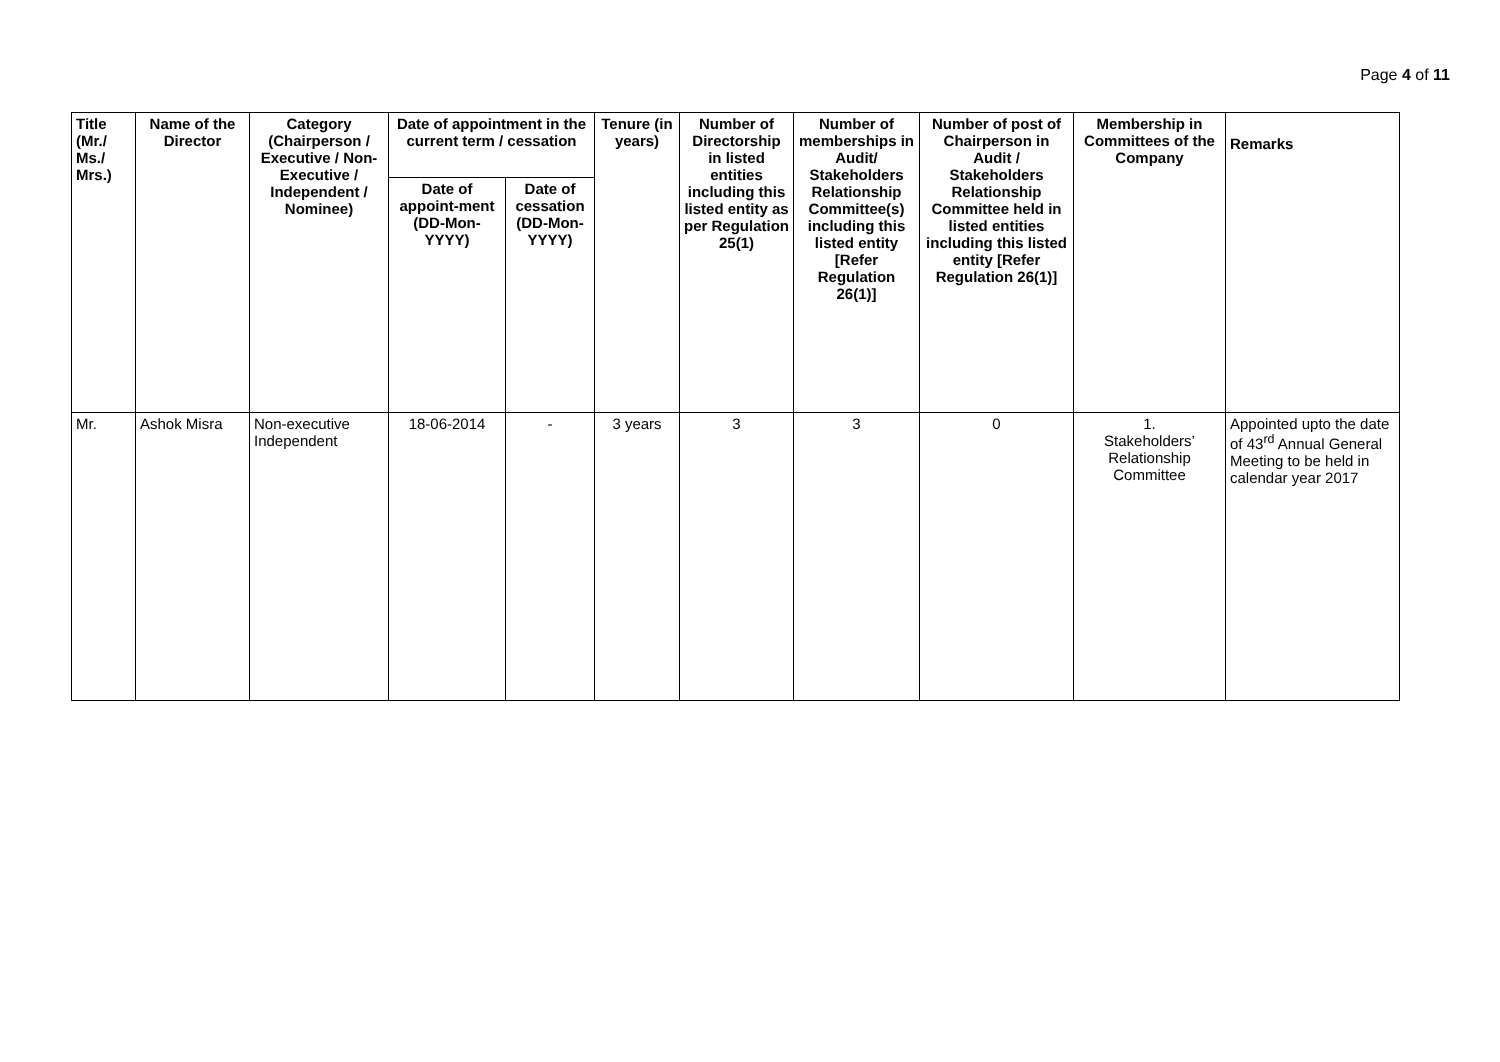Page 4 of 11
| Title (Mr./ Ms./ Mrs.) | Name of the Director | Category (Chairperson / Executive / Non- Executive / Independent / Nominee) | Date of appointment in the current term / cessation | | Tenure (in years) | Number of Directorship in listed entities including this listed entity as per Regulation 25(1) | Number of memberships in Audit/ Stakeholders Relationship Committee(s) including this listed entity [Refer Regulation 26(1)] | Number of post of Chairperson in Audit / Stakeholders Relationship Committee held in listed entities including this listed entity [Refer Regulation 26(1)] | Membership in Committees of the Company | Remarks |
| --- | --- | --- | --- | --- | --- | --- | --- | --- | --- | --- |
| | | | Date of appoint-ment (DD-Mon-YYYY) | Date of cessation (DD-Mon-YYYY) | | | | | | |
| Mr. | Ashok Misra | Non-executive Independent | 18-06-2014 | - | 3 years | 3 | 3 | 0 | 1. Stakeholders’ Relationship Committee | Appointed upto the date of 43<sup>rd</sup> Annual General Meeting to be held in calendar year 2017 |